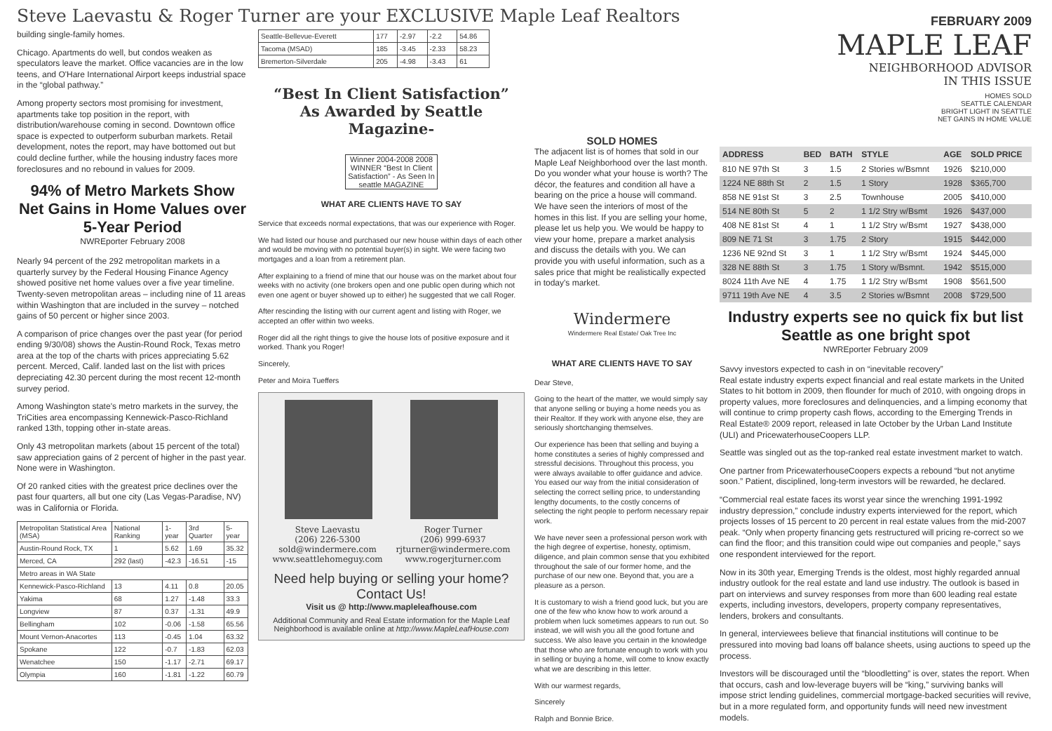Steve Laevastu & Roger Turner are your EXCLUSIVE Maple Leaf Realtors
building single-family homes.
Chicago. Apartments do well, but condos weaken as speculators leave the market. Office vacancies are in the low teens, and O'Hare International Airport keeps industrial space in the “global pathway.”
Among property sectors most promising for investment, apartments take top position in the report, with distribution/warehouse coming in second. Downtown office space is expected to outperform suburban markets. Retail development, notes the report, may have bottomed out but could decline further, while the housing industry faces more foreclosures and no rebound in values for 2009.
94% of Metro Markets Show Net Gains in Home Values over 5-Year Period
NWREporter February 2008
Nearly 94 percent of the 292 metropolitan markets in a quarterly survey by the Federal Housing Finance Agency showed positive net home values over a five year timeline. Twenty-seven metropolitan areas – including nine of 11 areas within Washington that are included in the survey – notched gains of 50 percent or higher since 2003.
A comparison of price changes over the past year (for period ending 9/30/08) shows the Austin-Round Rock, Texas metro area at the top of the charts with prices appreciating 5.62 percent. Merced, Calif. landed last on the list with prices depreciating 42.30 percent during the most recent 12-month survey period.
Among Washington state's metro markets in the survey, the TriCities area encompassing Kennewick-Pasco-Richland ranked 13th, topping other in-state areas.
Only 43 metropolitan markets (about 15 percent of the total) saw appreciation gains of 2 percent of higher in the past year. None were in Washington.
Of 20 ranked cities with the greatest price declines over the past four quarters, all but one city (Las Vegas-Paradise, NV) was in California or Florida.
| Metropolitan Statistical Area (MSA) | National Ranking | 1-year | 3rd Quarter | 5-year |
| --- | --- | --- | --- | --- |
| Austin-Round Rock, TX | 1 | 5.62 | 1.69 | 35.32 |
| Merced, CA | 292 (last) | -42.3 | -16.51 | -15 |
| Metro areas in WA State | | | | |
| Kennewick-Pasco-Richland | 13 | 4.11 | 0.8 | 20.05 |
| Yakima | 68 | 1.27 | -1.48 | 33.3 |
| Longview | 87 | 0.37 | -1.31 | 49.9 |
| Bellingham | 102 | -0.06 | -1.58 | 65.56 |
| Mount Vernon-Anacortes | 113 | -0.45 | 1.04 | 63.32 |
| Spokane | 122 | -0.7 | -1.83 | 62.03 |
| Wenatchee | 150 | -1.17 | -2.71 | 69.17 |
| Olympia | 160 | -1.81 | -1.22 | 60.79 |
| Seattle-Bellevue-Everett | 177 | -2.97 | -2.2 | 54.86 |
| Tacoma (MSAD) | 185 | -3.45 | -2.33 | 58.23 |
| Bremerton-Silverdale | 205 | -4.98 | -3.43 | 61 |
“Best In Client Satisfaction”
As Awarded by Seattle Magazine-
Winner 2004-2008 2008 WINNER “Best In Client Satisfaction” - As Seen In seattle MAGAZINE
WHAT ARE CLIENTS HAVE TO SAY
Service that exceeds normal expectations, that was our experience with Roger.
We had listed our house and purchased our new house within days of each other and would be moving with no potential buyer(s) in sight. We were facing two mortgages and a loan from a retirement plan.
After explaining to a friend of mine that our house was on the market about four weeks with no activity (one brokers open and one public open during which not even one agent or buyer showed up to either) he suggested that we call Roger.
After rescinding the listing with our current agent and listing with Roger, we accepted an offer within two weeks.
Roger did all the right things to give the house lots of positive exposure and it worked. Thank you Roger!
Sincerely,
Peter and Moira Tueffers
Steve Laevastu
(206) 226-5300
sold@windermere.com
www.seattlehomeguy.com
Roger Turner
(206) 999-6937
rjturner@windermere.com
www.rogerjturner.com
Need help buying or selling your home?
Contact Us!
Visit us @ http://www.mapleleafhouse.com
Additional Community and Real Estate information for the Maple Leaf Neighborhood is available online at http://www.MapleLeafHouse.com
SOLD HOMES
The adjacent list is of homes that sold in our Maple Leaf Neighborhood over the last month. Do you wonder what your house is worth? The décor, the features and condition all have a bearing on the price a house will command. We have seen the interiors of most of the homes in this list. If you are selling your home, please let us help you. We would be happy to view your home, prepare a market analysis and discuss the details with you. We can provide you with useful information, such as a sales price that might be realistically expected in today's market.
Windermere
Windermere Real Estate/ Oak Tree Inc
WHAT ARE CLIENTS HAVE TO SAY
Dear Steve,
Going to the heart of the matter, we would simply say that anyone selling or buying a home needs you as their Realtor. If they work with anyone else, they are seriously shortchanging themselves.
Our experience has been that selling and buying a home constitutes a series of highly compressed and stressful decisions. Throughout this process, you were always available to offer guidance and advice. You eased our way from the initial consideration of selecting the correct selling price, to understanding lengthy documents, to the costly concerns of selecting the right people to perform necessary repair work.
We have never seen a professional person work with the high degree of expertise, honesty, optimism, diligence, and plain common sense that you exhibited throughout the sale of our former home, and the purchase of our new one. Beyond that, you are a pleasure as a person.
It is customary to wish a friend good luck, but you are one of the few who know how to work around a problem when luck sometimes appears to run out. So instead, we will wish you all the good fortune and success. We also leave you certain in the knowledge that those who are fortunate enough to work with you in selling or buying a home, will come to know exactly what we are describing in this letter.
With our warmest regards,
Sincerely
Ralph and Bonnie Brice.
FEBRUARY 2009
MAPLE LEAF
NEIGHBORHOOD ADVISOR
IN THIS ISSUE
HOMES SOLD
SEATTLE CALENDAR
BRIGHT LIGHT IN SEATTLE
NET GAINS IN HOME VALUE
| ADDRESS | BED | BATH | STYLE | AGE | SOLD PRICE |
| --- | --- | --- | --- | --- | --- |
| 810 NE 97th St | 3 | 1.5 | 2 Stories w/Bsmnt | 1926 | $210,000 |
| 1224 NE 88th St | 2 | 1.5 | 1 Story | 1928 | $365,700 |
| 858 NE 91st St | 3 | 2.5 | Townhouse | 2005 | $410,000 |
| 514 NE 80th St | 5 | 2 | 1 1/2 Stry w/Bsmt | 1926 | $437,000 |
| 408 NE 81st St | 4 | 1 | 1 1/2 Stry w/Bsmt | 1927 | $438,000 |
| 809 NE 71 St | 3 | 1.75 | 2 Story | 1915 | $442,000 |
| 1236 NE 92nd St | 3 | 1 | 1 1/2 Stry w/Bsmt | 1924 | $445,000 |
| 328 NE 88th St | 3 | 1.75 | 1 Story w/Bsmnt. | 1942 | $515,000 |
| 8024 11th Ave NE | 4 | 1.75 | 1 1/2 Stry w/Bsmt | 1908 | $561,500 |
| 9711 19th Ave NE | 4 | 3.5 | 2 Stories w/Bsmnt | 2008 | $729,500 |
Industry experts see no quick fix but list Seattle as one bright spot
NWREporter February 2009
Savvy investors expected to cash in on “inevitable recovery”
Real estate industry experts expect financial and real estate markets in the United States to hit bottom in 2009, then flounder for much of 2010, with ongoing drops in property values, more foreclosures and delinquencies, and a limping economy that will continue to crimp property cash flows, according to the Emerging Trends in Real Estate® 2009 report, released in late October by the Urban Land Institute (ULI) and PricewaterhouseCoopers LLP.
Seattle was singled out as the top-ranked real estate investment market to watch.
One partner from PricewaterhouseCoopers expects a rebound “but not anytime soon.” Patient, disciplined, long-term investors will be rewarded, he declared.
“Commercial real estate faces its worst year since the wrenching 1991-1992 industry depression,” conclude industry experts interviewed for the report, which projects losses of 15 percent to 20 percent in real estate values from the mid-2007 peak. “Only when property financing gets restructured will pricing re-correct so we can find the floor; and this transition could wipe out companies and people,” says one respondent interviewed for the report.
Now in its 30th year, Emerging Trends is the oldest, most highly regarded annual industry outlook for the real estate and land use industry. The outlook is based in part on interviews and survey responses from more than 600 leading real estate experts, including investors, developers, property company representatives, lenders, brokers and consultants.
In general, interviewees believe that financial institutions will continue to be pressured into moving bad loans off balance sheets, using auctions to speed up the process.
Investors will be discouraged until the “bloodletting” is over, states the report. When that occurs, cash and low-leverage buyers will be “king,” surviving banks will impose strict lending guidelines, commercial mortgage-backed securities will revive, but in a more regulated form, and opportunity funds will need new investment models.